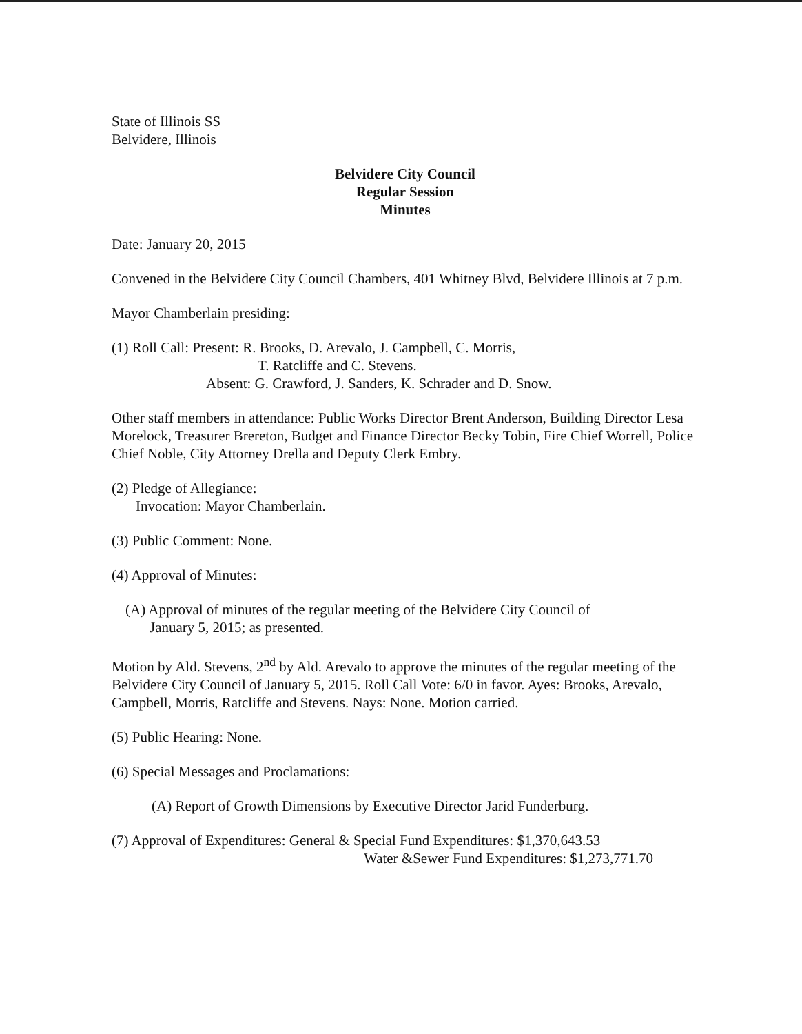State of Illinois SS
Belvidere, Illinois
Belvidere City Council
Regular Session
Minutes
Date: January 20, 2015
Convened in the Belvidere City Council Chambers, 401 Whitney Blvd, Belvidere Illinois at 7 p.m.
Mayor Chamberlain presiding:
(1) Roll Call: Present: R. Brooks, D. Arevalo, J. Campbell, C. Morris,
T. Ratcliffe and C. Stevens.
Absent: G. Crawford, J. Sanders, K. Schrader and D. Snow.
Other staff members in attendance: Public Works Director Brent Anderson, Building Director Lesa Morelock, Treasurer Brereton, Budget and Finance Director Becky Tobin, Fire Chief Worrell, Police Chief Noble, City Attorney Drella and Deputy Clerk Embry.
(2) Pledge of Allegiance:
Invocation: Mayor Chamberlain.
(3) Public Comment: None.
(4) Approval of Minutes:
(A) Approval of minutes of the regular meeting of the Belvidere City Council of
January 5, 2015; as presented.
Motion by Ald. Stevens, 2<sup>nd</sup> by Ald. Arevalo to approve the minutes of the regular meeting of the Belvidere City Council of January 5, 2015. Roll Call Vote: 6/0 in favor. Ayes: Brooks, Arevalo, Campbell, Morris, Ratcliffe and Stevens. Nays: None. Motion carried.
(5) Public Hearing: None.
(6) Special Messages and Proclamations:
(A) Report of Growth Dimensions by Executive Director Jarid Funderburg.
(7) Approval of Expenditures: General & Special Fund Expenditures: $1,370,643.53
Water &Sewer Fund Expenditures: $1,273,771.70